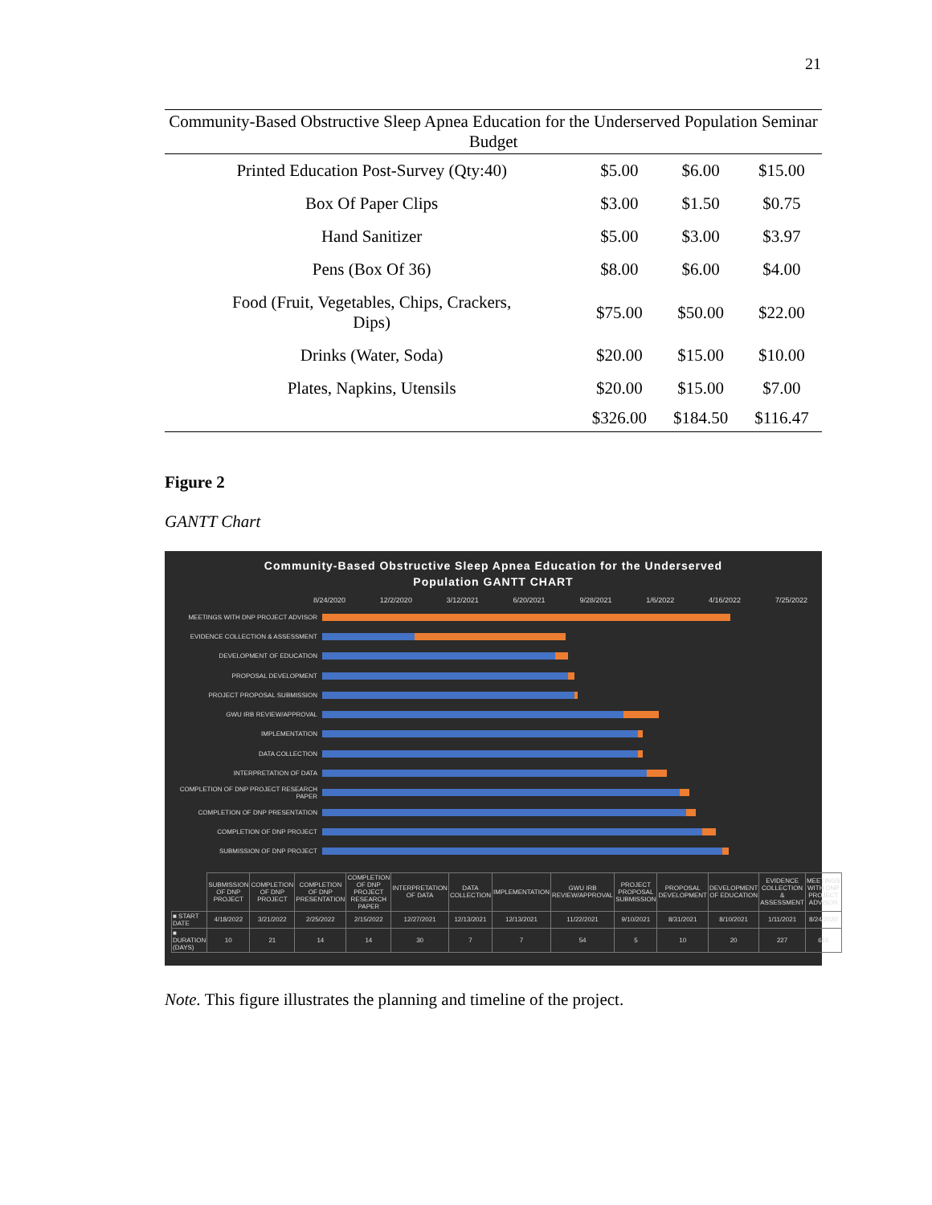21
Community-Based Obstructive Sleep Apnea Education for the Underserved Population Seminar Budget
| Printed Education Post-Survey (Qty:40) | $5.00 | $6.00 | $15.00 |
| Box Of Paper Clips | $3.00 | $1.50 | $0.75 |
| Hand Sanitizer | $5.00 | $3.00 | $3.97 |
| Pens (Box Of 36) | $8.00 | $6.00 | $4.00 |
| Food (Fruit, Vegetables, Chips, Crackers, Dips) | $75.00 | $50.00 | $22.00 |
| Drinks (Water, Soda) | $20.00 | $15.00 | $10.00 |
| Plates, Napkins, Utensils | $20.00 | $15.00 | $7.00 |
| | $326.00 | $184.50 | $116.47 |
Figure 2
GANTT Chart
Community-Based Obstructive Sleep Apnea Education for the Underserved
Population GANTT CHART
8/24/2020 12/2/2020 3/12/2021 6/20/2021 9/28/2021 1/6/2022 4/16/2022 7/25/2022
MEETINGS WITH DNP PROJECT ADVISOR
EVIDENCE COLLECTION & ASSESSMENT
DEVELOPMENT OF EDUCATION
PROPOSAL DEVELOPMENT
PROJECT PROPOSAL SUBMISSION
GWU IRB REVIEW/APPROVAL
IMPLEMENTATION
DATA COLLECTION
INTERPRETATION OF DATA
COMPLETION OF DNP PROJECT RESEARCH PAPER
COMPLETION OF DNP PRESENTATION
COMPLETION OF DNP PROJECT
SUBMISSION OF DNP PROJECT
| | SUBMISSION OF DNP PROJECT | COMPLETION OF DNP PROJECT | COMPLETION OF DNP PRESENTATION | COMPLETION OF DNP PROJECT RESEARCH PAPER | INTERPRETATION OF DATA | DATA COLLECTION | IMPLEMENTATION | GWU IRB REVIEW/APPROVAL | PROJECT PROPOSAL SUBMISSION | PROPOSAL DEVELOPMENT | DEVELOPMENT OF EDUCATION | EVIDENCE COLLECTION & ASSESSMENT | MEETINGS WITH DNP PROJECT ADVISOR |
| ■ START DATE | 4/18/2022 | 3/21/2022 | 2/25/2022 | 2/15/2022 | 12/27/2021 | 12/13/2021 | 12/13/2021 | 11/22/2021 | 9/10/2021 | 8/31/2021 | 8/10/2021 | 1/11/2021 | 8/24/2020 |
| ■ DURATION (DAYS) | 10 | 21 | 14 | 14 | 30 | 7 | 7 | 54 | 5 | 10 | 20 | 227 | 615 |
Note. This figure illustrates the planning and timeline of the project.